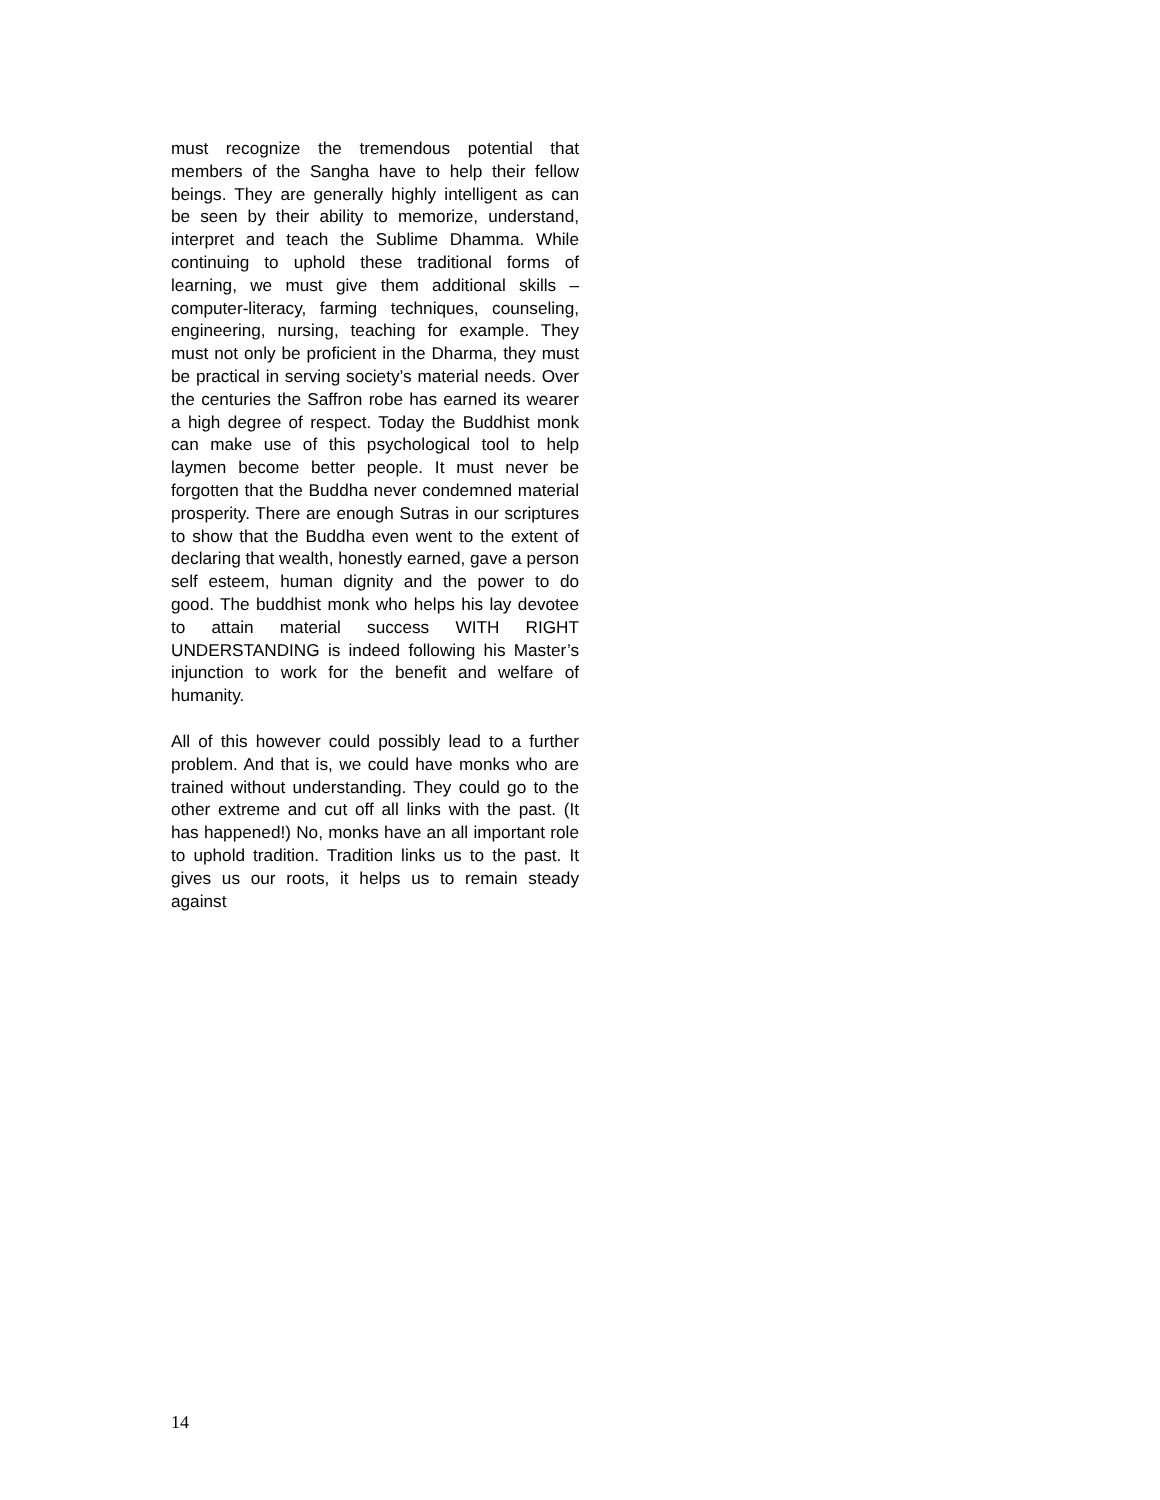must recognize the tremendous potential that members of the Sangha have to help their fellow beings. They are generally highly intelligent as can be seen by their ability to memorize, understand, interpret and teach the Sublime Dhamma. While continuing to uphold these traditional forms of learning, we must give them additional skills – computer-literacy, farming techniques, counseling, engineering, nursing, teaching for example. They must not only be proficient in the Dharma, they must be practical in serving society’s material needs. Over the centuries the Saffron robe has earned its wearer a high degree of respect. Today the Buddhist monk can make use of this psychological tool to help laymen become better people. It must never be forgotten that the Buddha never condemned material prosperity. There are enough Sutras in our scriptures to show that the Buddha even went to the extent of declaring that wealth, honestly earned, gave a person self esteem, human dignity and the power to do good. The buddhist monk who helps his lay devotee to attain material success WITH RIGHT UNDERSTANDING is indeed following his Master’s injunction to work for the benefit and welfare of humanity.
All of this however could possibly lead to a further problem. And that is, we could have monks who are trained without understanding. They could go to the other extreme and cut off all links with the past. (It has happened!) No, monks have an all important role to uphold tradition. Tradition links us to the past. It gives us our roots, it helps us to remain steady against
14